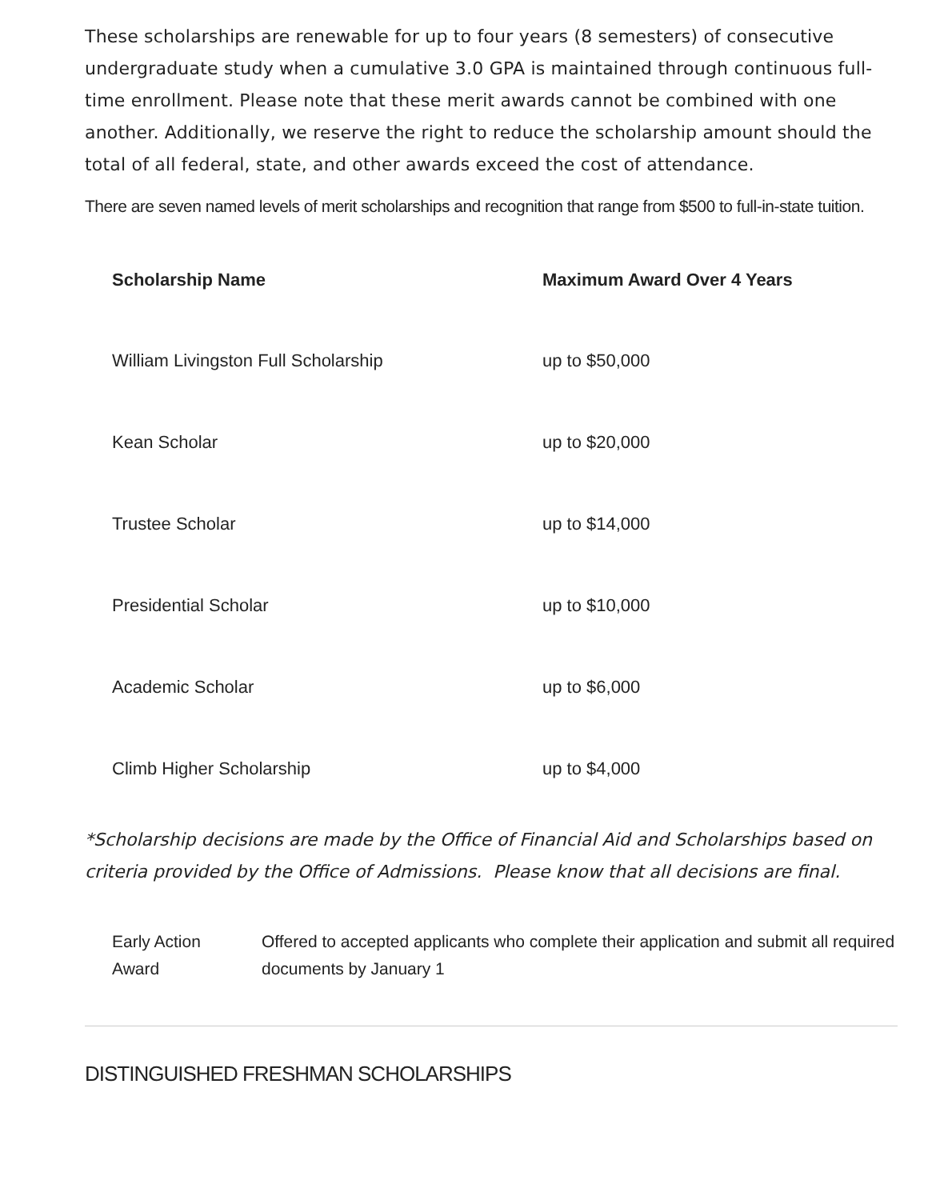These scholarships are renewable for up to four years (8 semesters) of consecutive undergraduate study when a cumulative 3.0 GPA is maintained through continuous full-time enrollment. Please note that these merit awards cannot be combined with one another. Additionally, we reserve the right to reduce the scholarship amount should the total of all federal, state, and other awards exceed the cost of attendance.
There are seven named levels of merit scholarships and recognition that range from $500 to full-in-state tuition.
| Scholarship Name | Maximum Award Over 4 Years |
| --- | --- |
| William Livingston Full Scholarship | up to $50,000 |
| Kean Scholar | up to $20,000 |
| Trustee Scholar | up to $14,000 |
| Presidential Scholar | up to $10,000 |
| Academic Scholar | up to $6,000 |
| Climb Higher Scholarship | up to $4,000 |
*Scholarship decisions are made by the Office of Financial Aid and Scholarships based on criteria provided by the Office of Admissions. Please know that all decisions are final.
| Early Action Award | Offered to accepted applicants who complete their application and submit all required documents by January 1 |
DISTINGUISHED FRESHMAN SCHOLARSHIPS